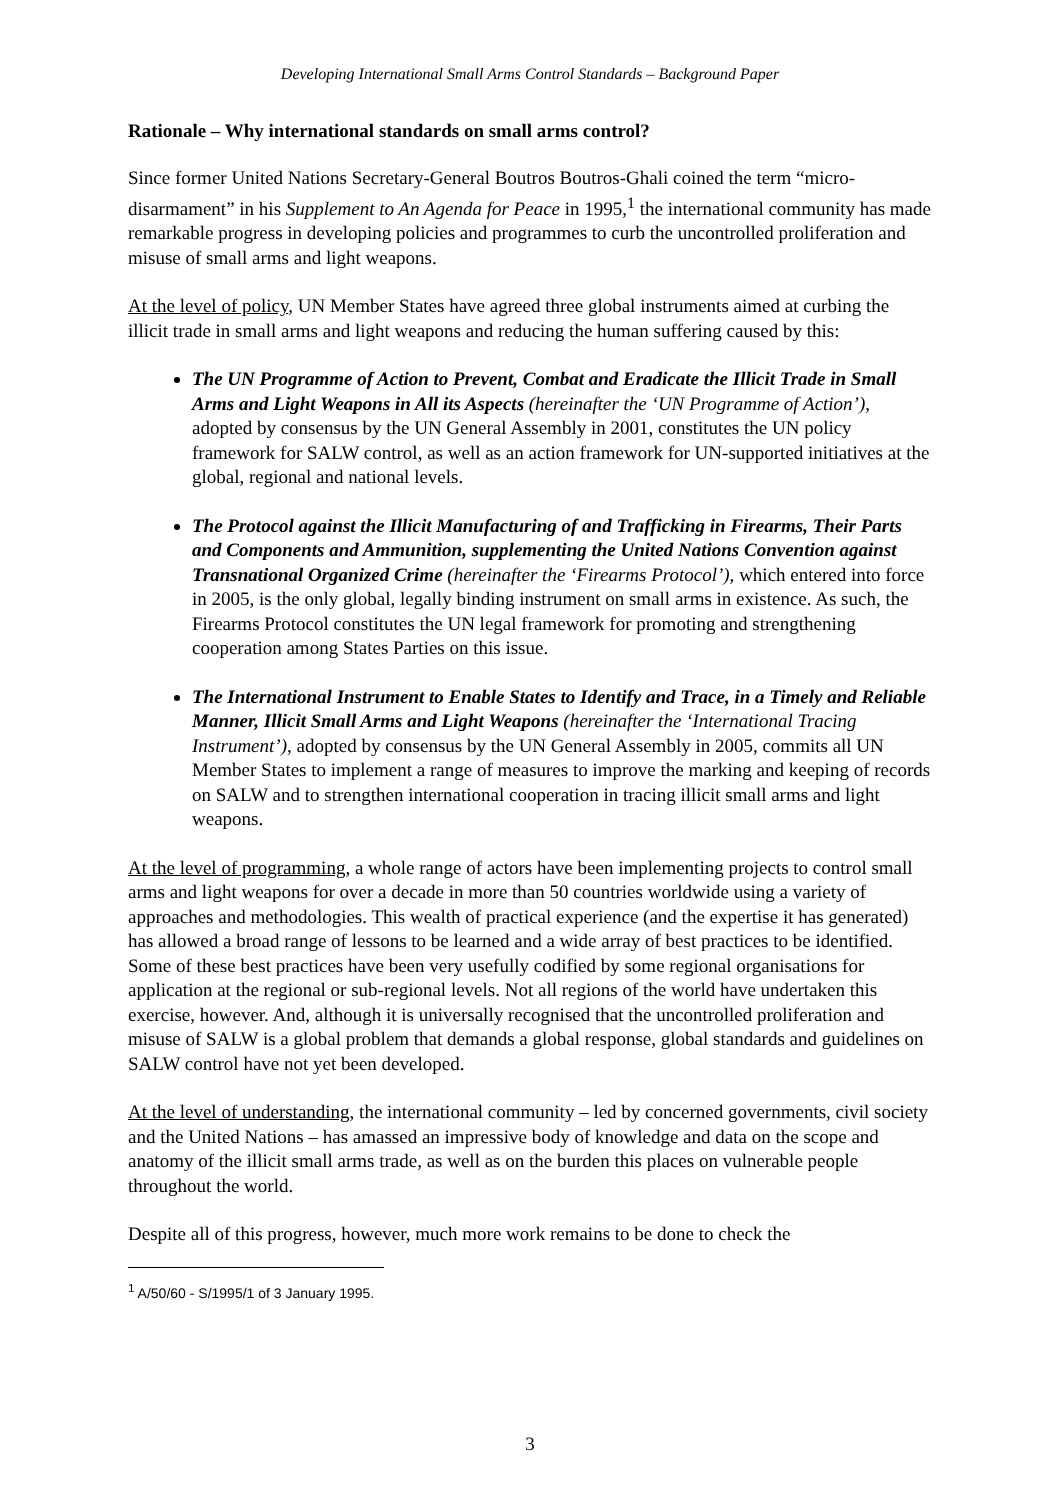Developing International Small Arms Control Standards – Background Paper
Rationale – Why international standards on small arms control?
Since former United Nations Secretary-General Boutros Boutros-Ghali coined the term “micro-disarmament” in his Supplement to An Agenda for Peace in 1995,<sup>1</sup> the international community has made remarkable progress in developing policies and programmes to curb the uncontrolled proliferation and misuse of small arms and light weapons.
At the level of policy, UN Member States have agreed three global instruments aimed at curbing the illicit trade in small arms and light weapons and reducing the human suffering caused by this:
The UN Programme of Action to Prevent, Combat and Eradicate the Illicit Trade in Small Arms and Light Weapons in All its Aspects (hereinafter the ‘UN Programme of Action’), adopted by consensus by the UN General Assembly in 2001, constitutes the UN policy framework for SALW control, as well as an action framework for UN-supported initiatives at the global, regional and national levels.
The Protocol against the Illicit Manufacturing of and Trafficking in Firearms, Their Parts and Components and Ammunition, supplementing the United Nations Convention against Transnational Organized Crime (hereinafter the ‘Firearms Protocol’), which entered into force in 2005, is the only global, legally binding instrument on small arms in existence. As such, the Firearms Protocol constitutes the UN legal framework for promoting and strengthening cooperation among States Parties on this issue.
The International Instrument to Enable States to Identify and Trace, in a Timely and Reliable Manner, Illicit Small Arms and Light Weapons (hereinafter the ‘International Tracing Instrument’), adopted by consensus by the UN General Assembly in 2005, commits all UN Member States to implement a range of measures to improve the marking and keeping of records on SALW and to strengthen international cooperation in tracing illicit small arms and light weapons.
At the level of programming, a whole range of actors have been implementing projects to control small arms and light weapons for over a decade in more than 50 countries worldwide using a variety of approaches and methodologies. This wealth of practical experience (and the expertise it has generated) has allowed a broad range of lessons to be learned and a wide array of best practices to be identified. Some of these best practices have been very usefully codified by some regional organisations for application at the regional or sub-regional levels. Not all regions of the world have undertaken this exercise, however. And, although it is universally recognised that the uncontrolled proliferation and misuse of SALW is a global problem that demands a global response, global standards and guidelines on SALW control have not yet been developed.
At the level of understanding, the international community – led by concerned governments, civil society and the United Nations – has amassed an impressive body of knowledge and data on the scope and anatomy of the illicit small arms trade, as well as on the burden this places on vulnerable people throughout the world.
Despite all of this progress, however, much more work remains to be done to check the
<sup>1</sup> A/50/60 - S/1995/1 of 3 January 1995.
3